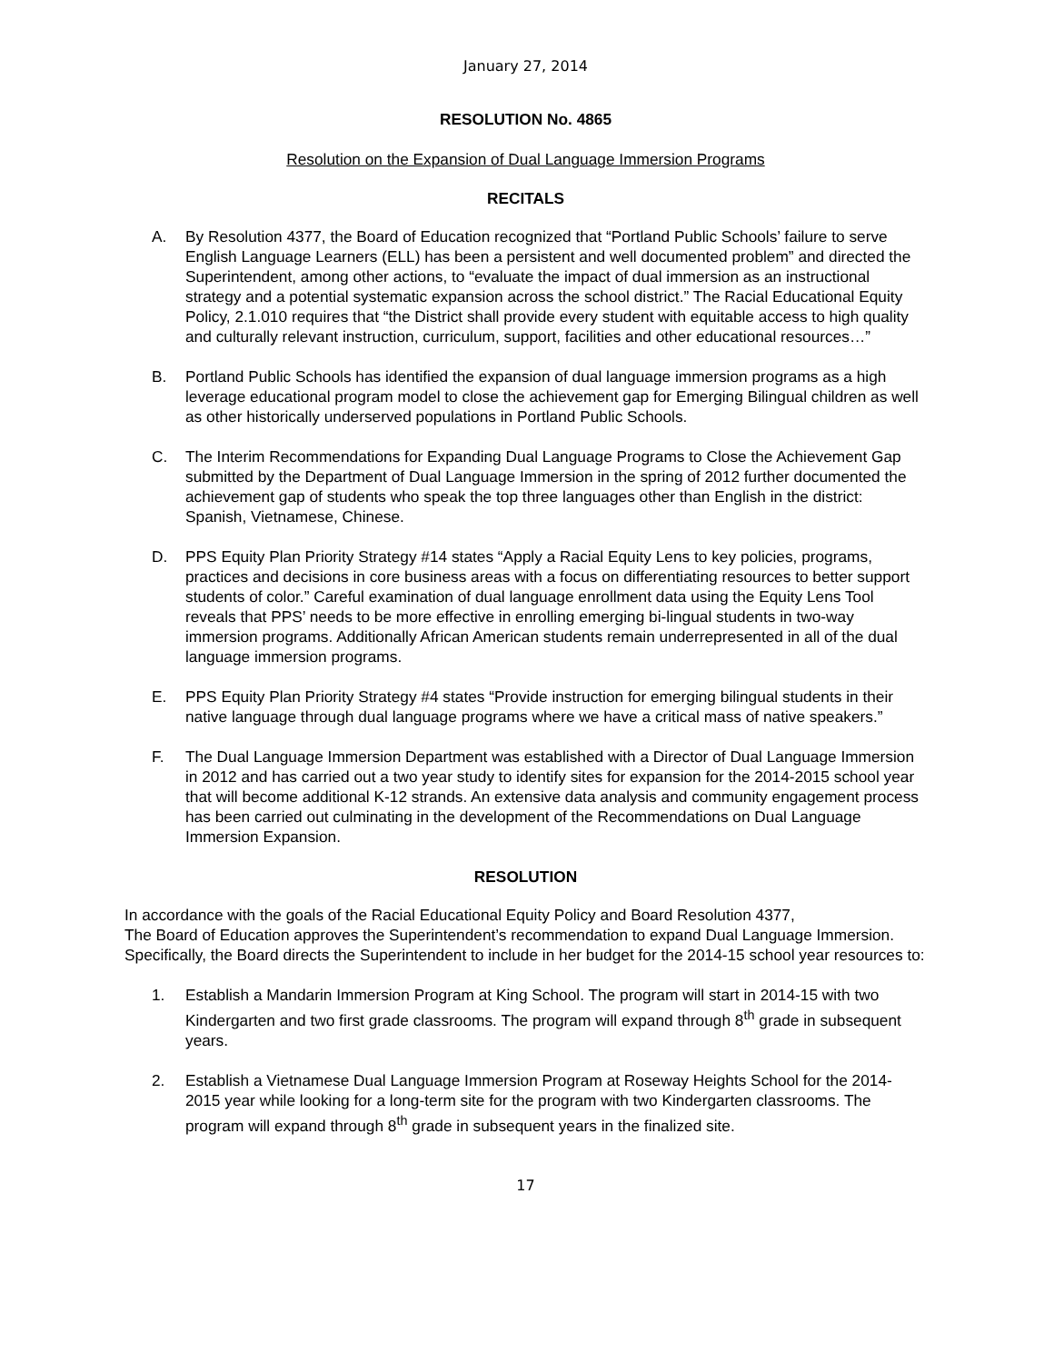January 27, 2014
RESOLUTION No. 4865
Resolution on the Expansion of Dual Language Immersion Programs
RECITALS
A. By Resolution 4377, the Board of Education recognized that “Portland Public Schools’ failure to serve English Language Learners (ELL) has been a persistent and well documented problem” and directed the Superintendent, among other actions, to “evaluate the impact of dual immersion as an instructional strategy and a potential systematic expansion across the school district.” The Racial Educational Equity Policy, 2.1.010 requires that “the District shall provide every student with equitable access to high quality and culturally relevant instruction, curriculum, support, facilities and other educational resources…”
B. Portland Public Schools has identified the expansion of dual language immersion programs as a high leverage educational program model to close the achievement gap for Emerging Bilingual children as well as other historically underserved populations in Portland Public Schools.
C. The Interim Recommendations for Expanding Dual Language Programs to Close the Achievement Gap submitted by the Department of Dual Language Immersion in the spring of 2012 further documented the achievement gap of students who speak the top three languages other than English in the district: Spanish, Vietnamese, Chinese.
D. PPS Equity Plan Priority Strategy #14 states “Apply a Racial Equity Lens to key policies, programs, practices and decisions in core business areas with a focus on differentiating resources to better support students of color.” Careful examination of dual language enrollment data using the Equity Lens Tool reveals that PPS’ needs to be more effective in enrolling emerging bi-lingual students in two-way immersion programs. Additionally African American students remain underrepresented in all of the dual language immersion programs.
E. PPS Equity Plan Priority Strategy #4 states “Provide instruction for emerging bilingual students in their native language through dual language programs where we have a critical mass of native speakers.”
F. The Dual Language Immersion Department was established with a Director of Dual Language Immersion in 2012 and has carried out a two year study to identify sites for expansion for the 2014-2015 school year that will become additional K-12 strands. An extensive data analysis and community engagement process has been carried out culminating in the development of the Recommendations on Dual Language Immersion Expansion.
RESOLUTION
In accordance with the goals of the Racial Educational Equity Policy and Board Resolution 4377,
The Board of Education approves the Superintendent’s recommendation to expand Dual Language Immersion. Specifically, the Board directs the Superintendent to include in her budget for the 2014-15 school year resources to:
1. Establish a Mandarin Immersion Program at King School. The program will start in 2014-15 with two Kindergarten and two first grade classrooms. The program will expand through 8<sup>th</sup> grade in subsequent years.
2. Establish a Vietnamese Dual Language Immersion Program at Roseway Heights School for the 2014-2015 year while looking for a long-term site for the program with two Kindergarten classrooms. The program will expand through 8<sup>th</sup> grade in subsequent years in the finalized site.
17